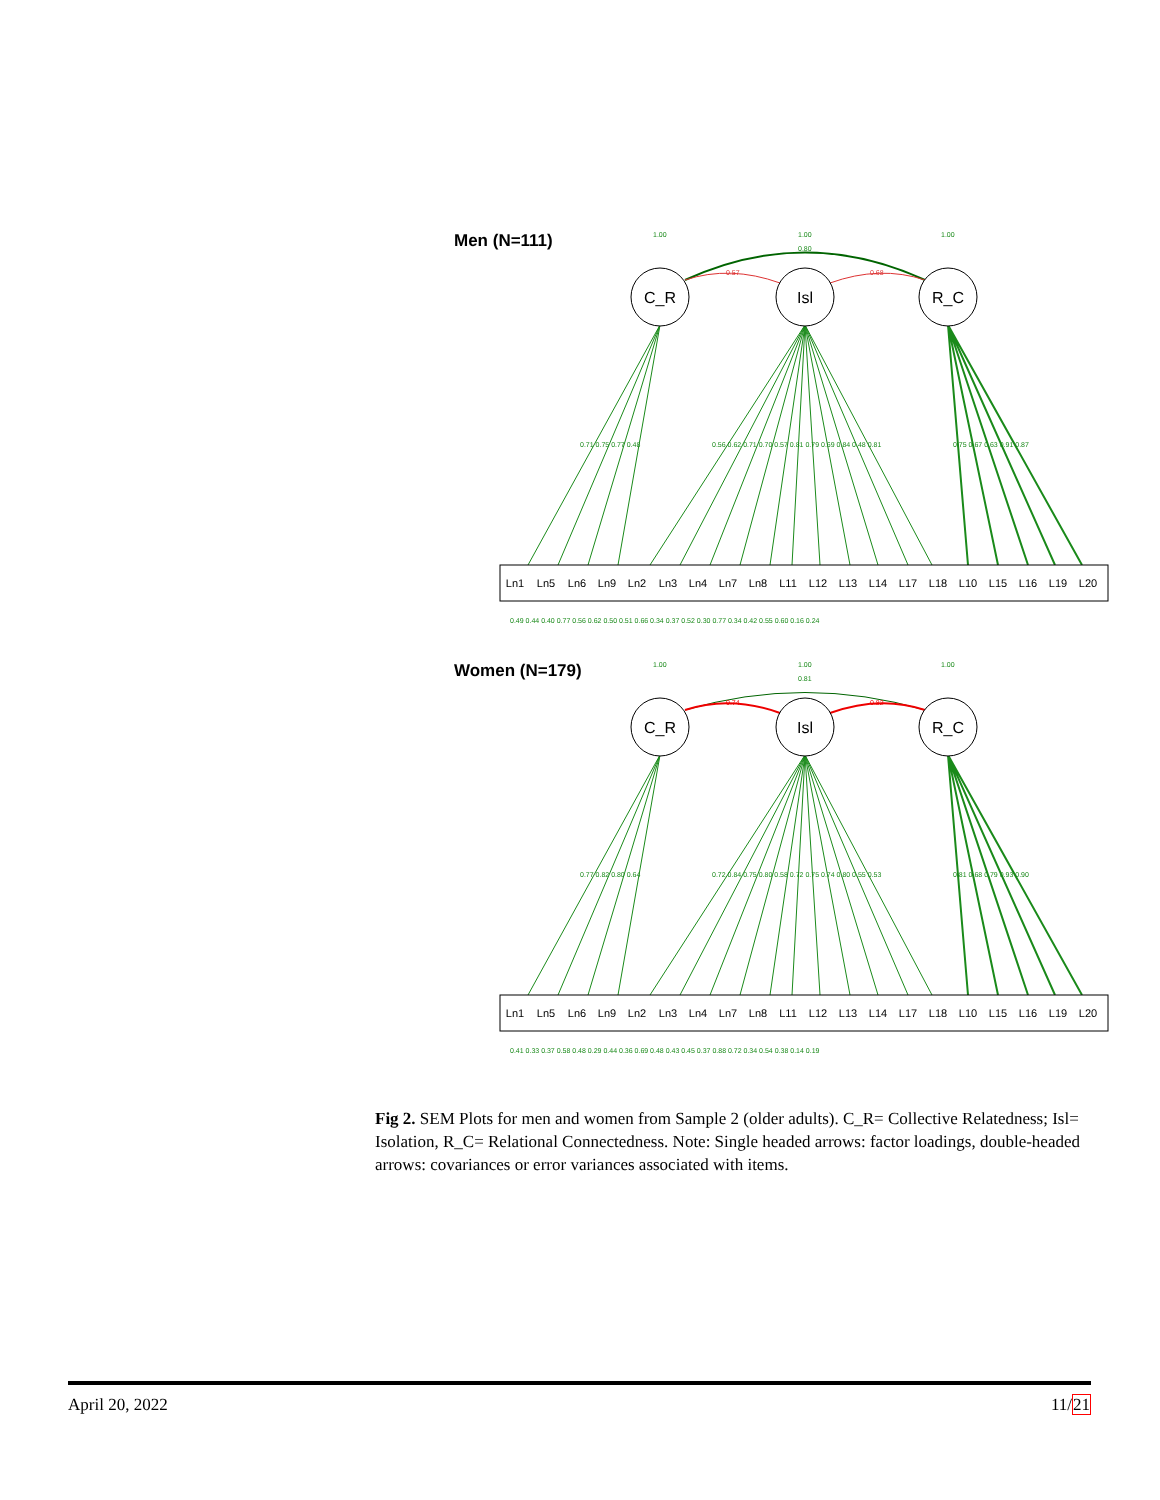Men (N=111)
C_R
Isl
R_C
1.00
1.00
1.00
0.80
0.57
0.68
0.71 0.75 0.77 0.48
0.56 0.62 0.71 0.70 0.57 0.81 0.79 0.69 0.84 0.48 0.81
0.75 0.67 0.63 0.91 0.87
0.49 0.44 0.40 0.77 0.56 0.62 0.50 0.51 0.66 0.34 0.37 0.52 0.30 0.77 0.34 0.42 0.55 0.60 0.16 0.24
Ln1
Ln5
Ln6
Ln9
Ln2
Ln3
Ln4
Ln7
Ln8
L11
L12
L13
L14
L17
L18
L10
L15
L16
L19
L20
Women (N=179)
C_R
Isl
R_C
1.00
1.00
1.00
0.81
0.74
0.82
0.77 0.82 0.80 0.64
0.72 0.84 0.75 0.80 0.58 0.72 0.75 0.74 0.80 0.55 0.53
0.81 0.68 0.79 0.93 0.90
0.41 0.33 0.37 0.58 0.48 0.29 0.44 0.36 0.69 0.48 0.43 0.45 0.37 0.88 0.72 0.34 0.54 0.38 0.14 0.19
Ln1
Ln5
Ln6
Ln9
Ln2
Ln3
Ln4
Ln7
Ln8
L11
L12
L13
L14
L17
L18
L10
L15
L16
L19
L20
Fig 2. SEM Plots for men and women from Sample 2 (older adults). C_R= Collective Relatedness; Isl= Isolation, R_C= Relational Connectedness. Note: Single headed arrows: factor loadings, double-headed arrows: covariances or error variances associated with items.
April 20, 2022 11/21